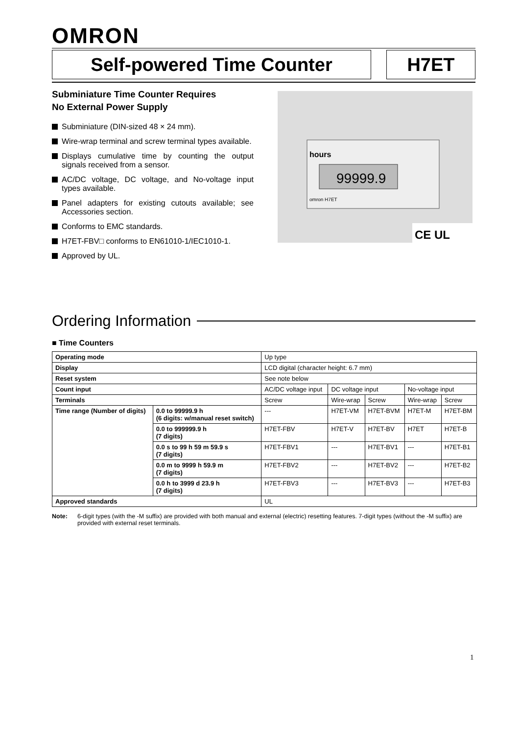OMRON
Self-powered Time Counter H7ET
Subminiature Time Counter Requires
No External Power Supply
Subminiature (DIN-sized 48 × 24 mm).
Wire-wrap terminal and screw terminal types available.
Displays cumulative time by counting the output signals received from a sensor.
AC/DC voltage, DC voltage, and No-voltage input types available.
Panel adapters for existing cutouts available; see Accessories section.
Conforms to EMC standards.
H7ET-FBV□ conforms to EN61010-1/IEC1010-1.
Approved by UL.
hours
99999.9
omron H7ET
CE UL
Ordering Information
■ Time Counters
| Operating mode | | Up type | | | | |
| Display | | LCD digital (character height: 6.7 mm) | | | | |
| Reset system | | See note below | | | | |
| Count input | | AC/DC voltage input | DC voltage input | | No-voltage input | |
| Terminals | | Screw | Wire-wrap | Screw | Wire-wrap | Screw |
| Time range (Number of digits) | 0.0 to 99999.9 h (6 digits: w/manual reset switch) | --- | H7ET-VM | H7ET-BVM | H7ET-M | H7ET-BM |
| | 0.0 to 999999.9 h (7 digits) | H7ET-FBV | H7ET-V | H7ET-BV | H7ET | H7ET-B |
| | 0.0 s to 99 h 59 m 59.9 s (7 digits) | H7ET-FBV1 | --- | H7ET-BV1 | --- | H7ET-B1 |
| | 0.0 m to 9999 h 59.9 m (7 digits) | H7ET-FBV2 | --- | H7ET-BV2 | --- | H7ET-B2 |
| | 0.0 h to 3999 d 23.9 h (7 digits) | H7ET-FBV3 | --- | H7ET-BV3 | --- | H7ET-B3 |
| Approved standards | | UL | | | | |
Note: 6-digit types (with the -M suffix) are provided with both manual and external (electric) resetting features. 7-digit types (without the -M suffix) are provided with external reset terminals.
1